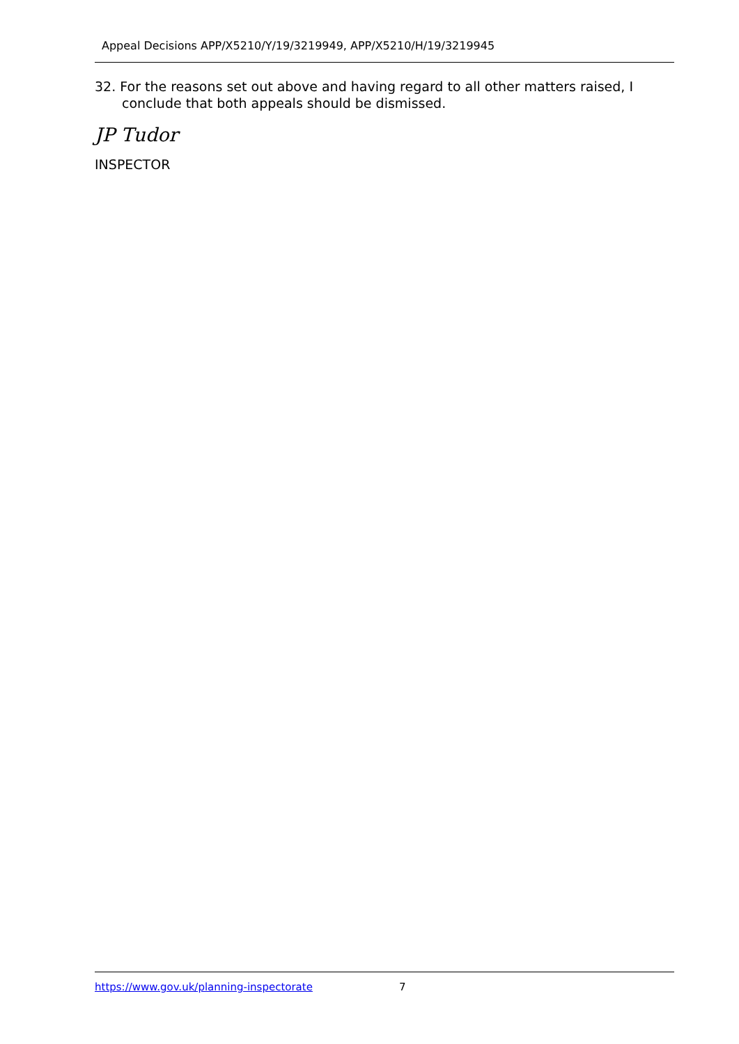Appeal Decisions APP/X5210/Y/19/3219949, APP/X5210/H/19/3219945
32. For the reasons set out above and having regard to all other matters raised, I conclude that both appeals should be dismissed.
JP Tudor
INSPECTOR
https://www.gov.uk/planning-inspectorate 7